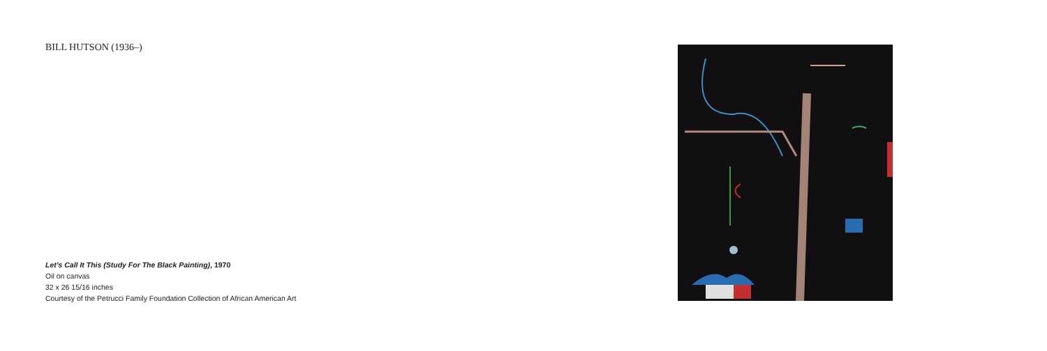BILL HUTSON (1936–)
Let’s Call It This (Study For The Black Painting), 1970
Oil on canvas
32 x 26 15/16 inches
Courtesy of the Petrucci Family Foundation Collection of African American Art